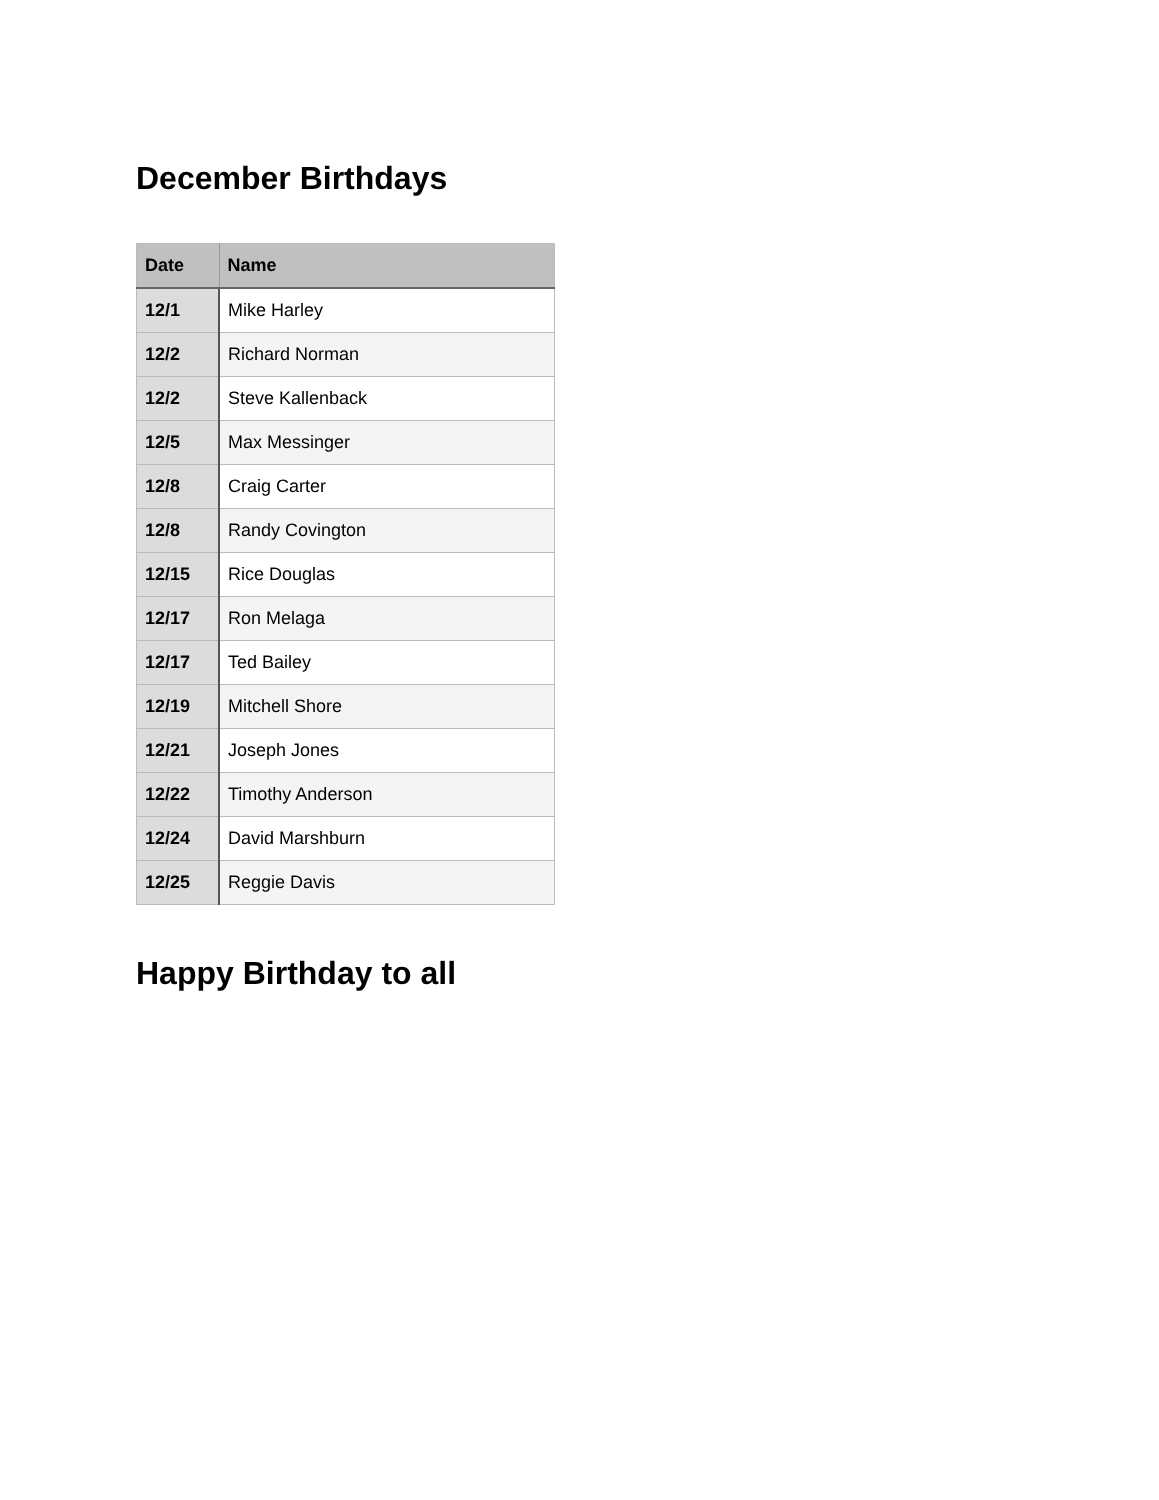December Birthdays
| Date | Name |
| --- | --- |
| 12/1 | Mike Harley |
| 12/2 | Richard Norman |
| 12/2 | Steve Kallenback |
| 12/5 | Max Messinger |
| 12/8 | Craig Carter |
| 12/8 | Randy Covington |
| 12/15 | Rice Douglas |
| 12/17 | Ron Melaga |
| 12/17 | Ted Bailey |
| 12/19 | Mitchell Shore |
| 12/21 | Joseph Jones |
| 12/22 | Timothy Anderson |
| 12/24 | David Marshburn |
| 12/25 | Reggie Davis |
Happy Birthday to all